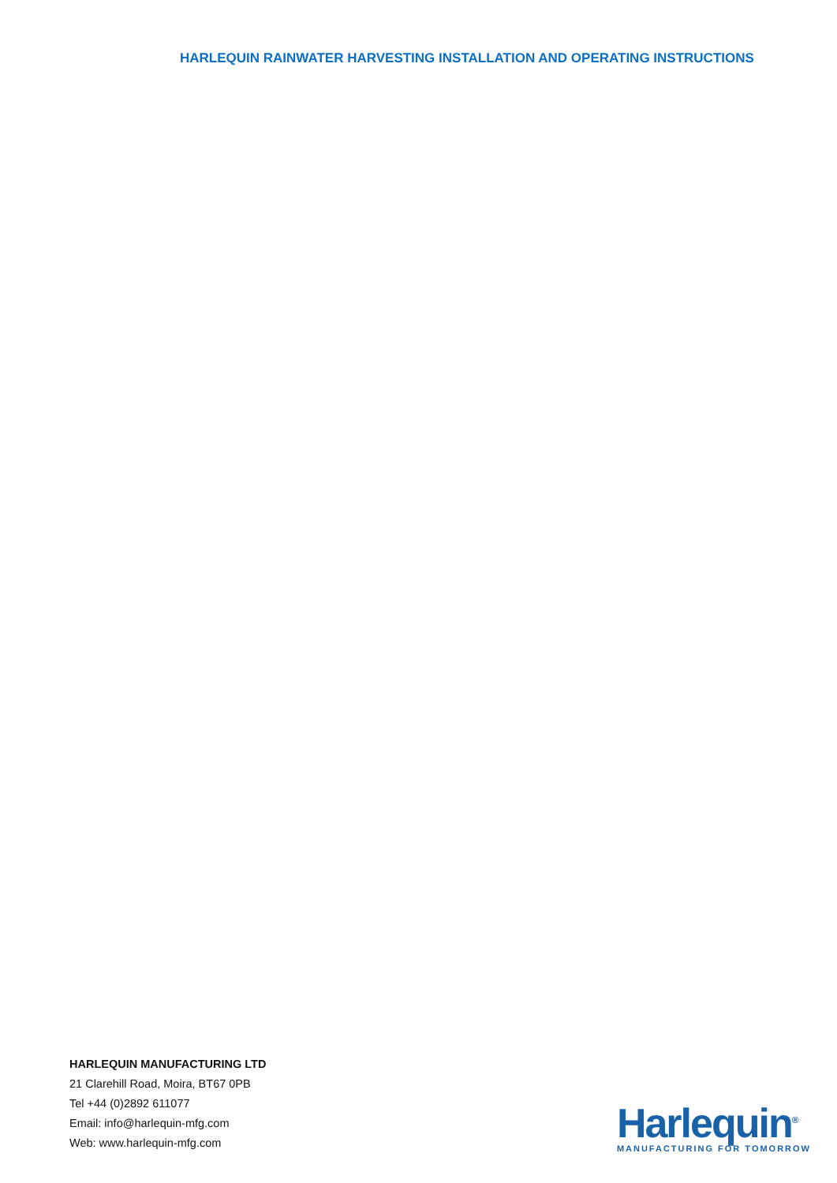HARLEQUIN RAINWATER HARVESTING INSTALLATION AND OPERATING INSTRUCTIONS
HARLEQUIN MANUFACTURING LTD
21 Clarehill Road, Moira, BT67 0PB
Tel +44 (0)2892 611077
Email: info@harlequin-mfg.com
Web: www.harlequin-mfg.com
Harlequin<sup>®</sup>
MANUFACTURING FOR TOMORROW